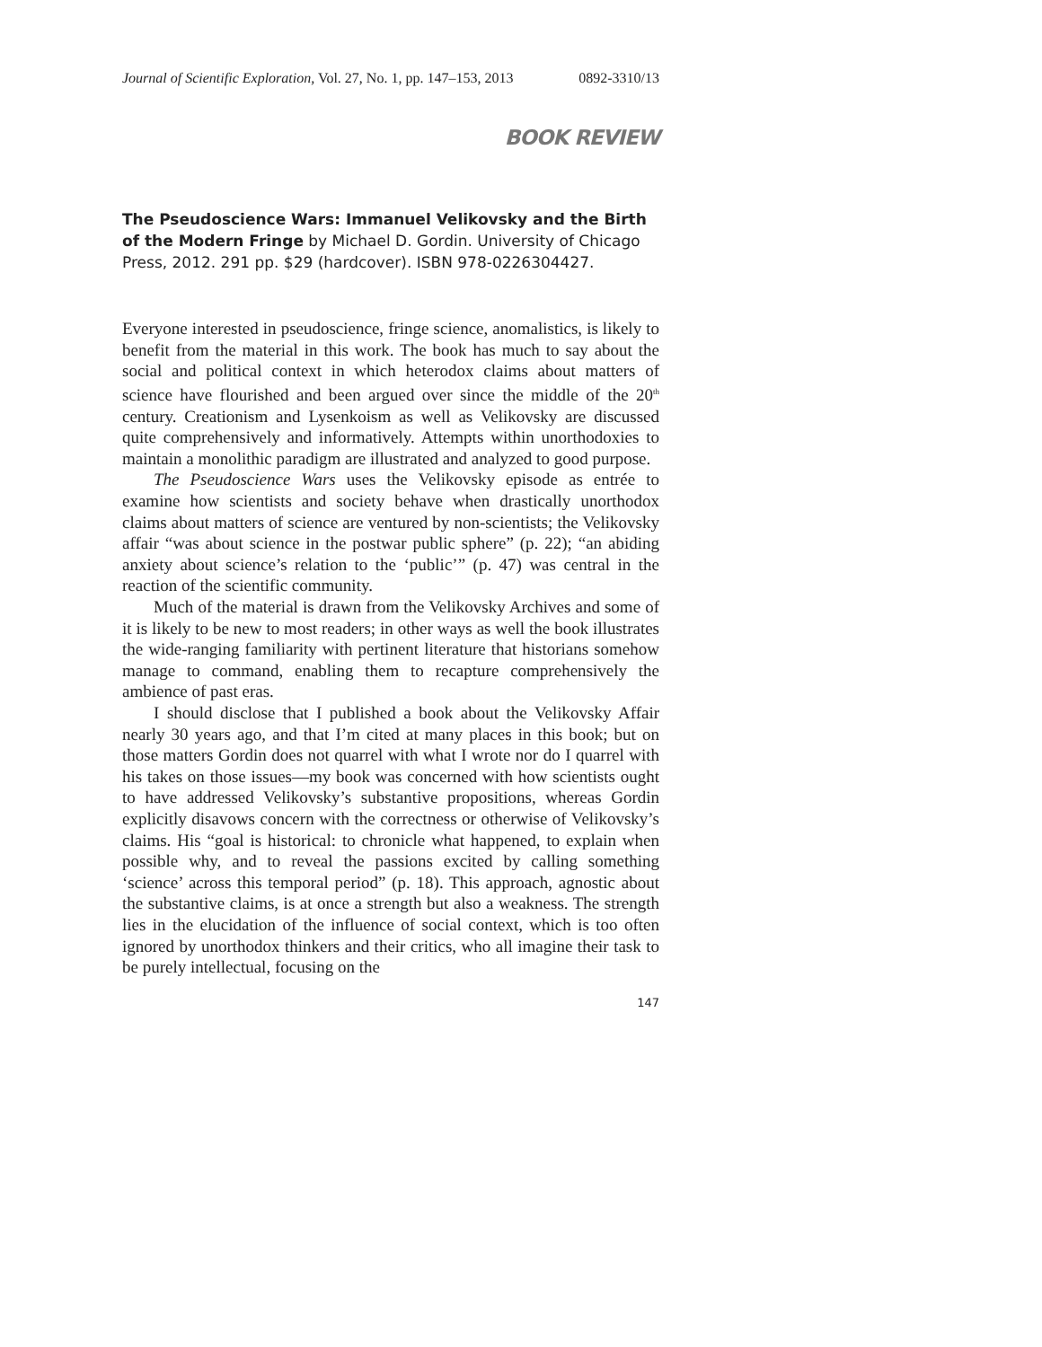Journal of Scientific Exploration, Vol. 27, No. 1, pp. 147–153, 2013 0892-3310/13
BOOK REVIEW
The Pseudoscience Wars: Immanuel Velikovsky and the Birth of the Modern Fringe by Michael D. Gordin. University of Chicago Press, 2012. 291 pp. $29 (hardcover). ISBN 978-0226304427.
Everyone interested in pseudoscience, fringe science, anomalistics, is likely to benefit from the material in this work. The book has much to say about the social and political context in which heterodox claims about matters of science have flourished and been argued over since the middle of the 20<sup>th</sup> century. Creationism and Lysenkoism as well as Velikovsky are discussed quite comprehensively and informatively. Attempts within unorthodoxies to maintain a monolithic paradigm are illustrated and analyzed to good purpose.
The Pseudoscience Wars uses the Velikovsky episode as entrée to examine how scientists and society behave when drastically unorthodox claims about matters of science are ventured by non-scientists; the Velikovsky affair “was about science in the postwar public sphere” (p. 22); “an abiding anxiety about science’s relation to the ‘public’” (p. 47) was central in the reaction of the scientific community.
Much of the material is drawn from the Velikovsky Archives and some of it is likely to be new to most readers; in other ways as well the book illustrates the wide-ranging familiarity with pertinent literature that historians somehow manage to command, enabling them to recapture comprehensively the ambience of past eras.
I should disclose that I published a book about the Velikovsky Affair nearly 30 years ago, and that I’m cited at many places in this book; but on those matters Gordin does not quarrel with what I wrote nor do I quarrel with his takes on those issues—my book was concerned with how scientists ought to have addressed Velikovsky’s substantive propositions, whereas Gordin explicitly disavows concern with the correctness or otherwise of Velikovsky’s claims. His “goal is historical: to chronicle what happened, to explain when possible why, and to reveal the passions excited by calling something ‘science’ across this temporal period” (p. 18). This approach, agnostic about the substantive claims, is at once a strength but also a weakness. The strength lies in the elucidation of the influence of social context, which is too often ignored by unorthodox thinkers and their critics, who all imagine their task to be purely intellectual, focusing on the
147